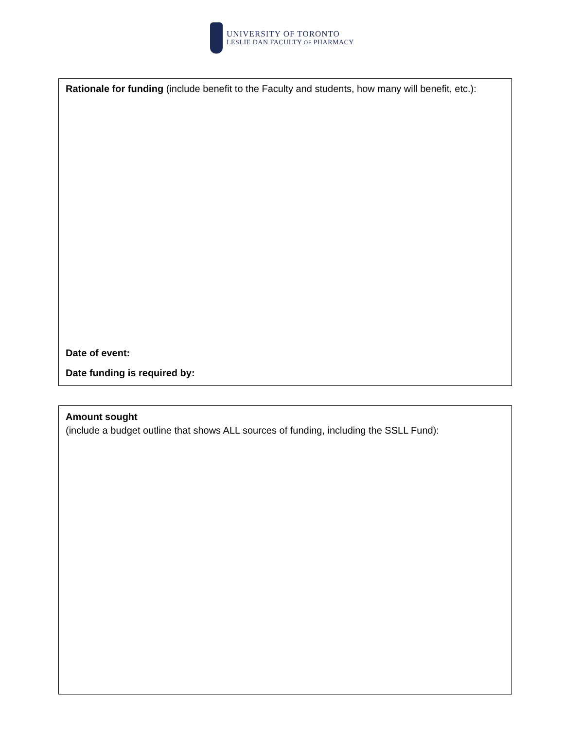UNIVERSITY OF TORONTO
LESLIE DAN FACULTY OF PHARMACY
Rationale for funding (include benefit to the Faculty and students, how many will benefit, etc.):
Date of event:
Date funding is required by:
Amount sought
(include a budget outline that shows ALL sources of funding, including the SSLL Fund):